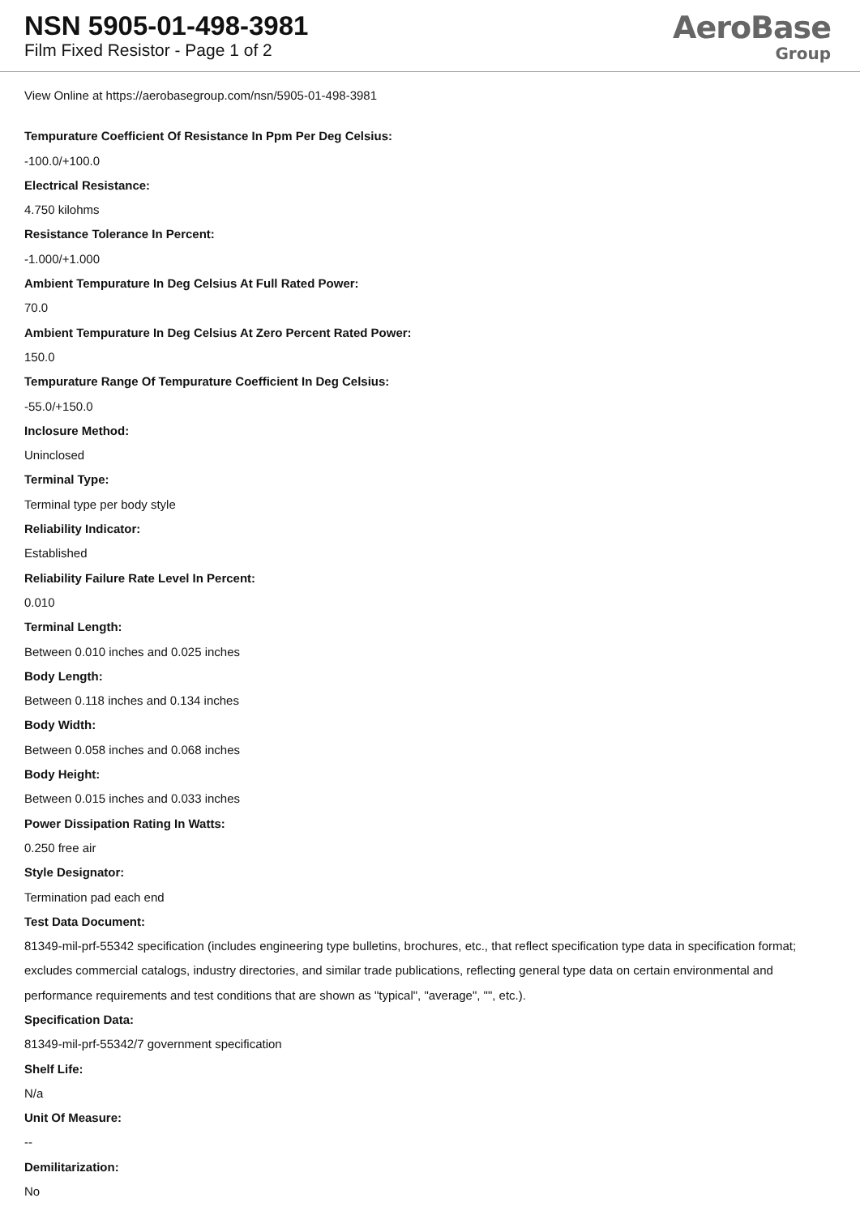NSN 5905-01-498-3981
Film Fixed Resistor - Page 1 of 2
AeroBase
Group
View Online at https://aerobasegroup.com/nsn/5905-01-498-3981
Tempurature Coefficient Of Resistance In Ppm Per Deg Celsius:
-100.0/+100.0
Electrical Resistance:
4.750 kilohms
Resistance Tolerance In Percent:
-1.000/+1.000
Ambient Tempurature In Deg Celsius At Full Rated Power:
70.0
Ambient Tempurature In Deg Celsius At Zero Percent Rated Power:
150.0
Tempurature Range Of Tempurature Coefficient In Deg Celsius:
-55.0/+150.0
Inclosure Method:
Uninclosed
Terminal Type:
Terminal type per body style
Reliability Indicator:
Established
Reliability Failure Rate Level In Percent:
0.010
Terminal Length:
Between 0.010 inches and 0.025 inches
Body Length:
Between 0.118 inches and 0.134 inches
Body Width:
Between 0.058 inches and 0.068 inches
Body Height:
Between 0.015 inches and 0.033 inches
Power Dissipation Rating In Watts:
0.250 free air
Style Designator:
Termination pad each end
Test Data Document:
81349-mil-prf-55342 specification (includes engineering type bulletins, brochures, etc., that reflect specification type data in specification format; excludes commercial catalogs, industry directories, and similar trade publications, reflecting general type data on certain environmental and performance requirements and test conditions that are shown as "typical", "average", "", etc.).
Specification Data:
81349-mil-prf-55342/7 government specification
Shelf Life:
N/a
Unit Of Measure:
--
Demilitarization:
No